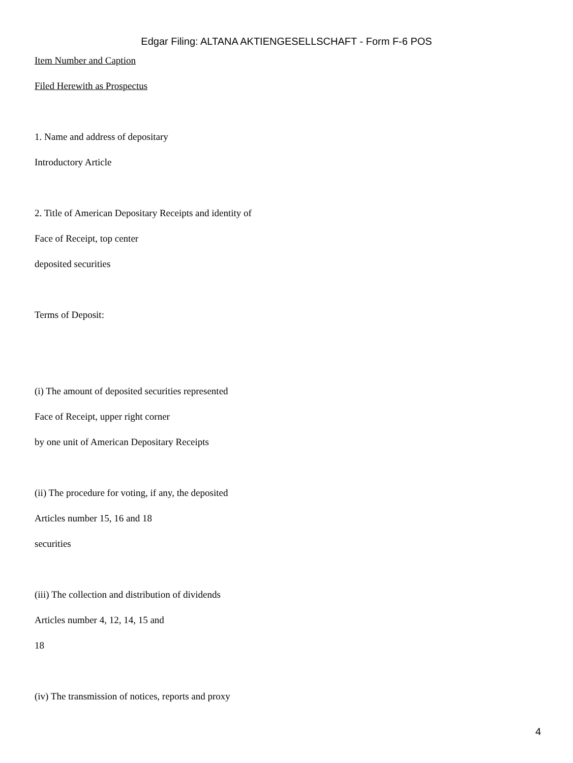Edgar Filing: ALTANA AKTIENGESELLSCHAFT - Form F-6 POS
Item Number and Caption
Filed Herewith as Prospectus
1. Name and address of depositary
Introductory Article
2. Title of American Depositary Receipts and identity of
Face of Receipt, top center
deposited securities
Terms of Deposit:
(i) The amount of deposited securities represented
Face of Receipt, upper right corner
by one unit of American Depositary Receipts
(ii) The procedure for voting, if any, the deposited
Articles number 15, 16 and 18
securities
(iii) The collection and distribution of dividends
Articles number 4, 12, 14, 15 and
18
(iv) The transmission of notices, reports and proxy
4